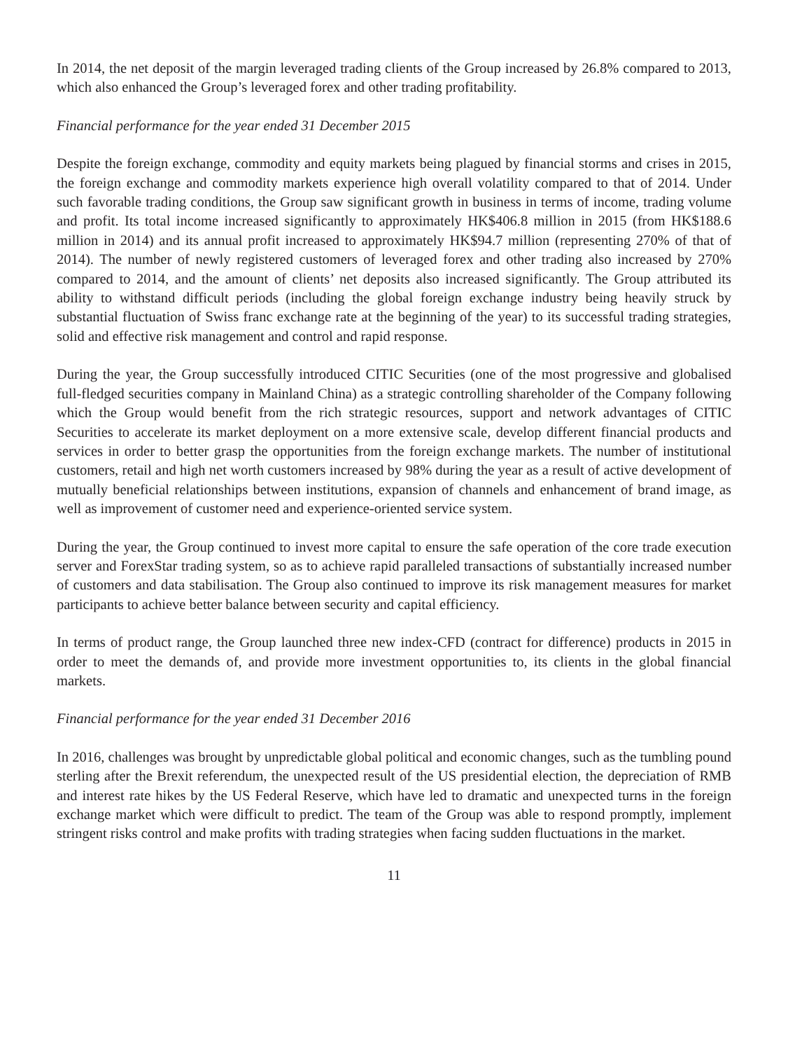In 2014, the net deposit of the margin leveraged trading clients of the Group increased by 26.8% compared to 2013, which also enhanced the Group’s leveraged forex and other trading profitability.
Financial performance for the year ended 31 December 2015
Despite the foreign exchange, commodity and equity markets being plagued by financial storms and crises in 2015, the foreign exchange and commodity markets experience high overall volatility compared to that of 2014. Under such favorable trading conditions, the Group saw significant growth in business in terms of income, trading volume and profit. Its total income increased significantly to approximately HK$406.8 million in 2015 (from HK$188.6 million in 2014) and its annual profit increased to approximately HK$94.7 million (representing 270% of that of 2014). The number of newly registered customers of leveraged forex and other trading also increased by 270% compared to 2014, and the amount of clients’ net deposits also increased significantly. The Group attributed its ability to withstand difficult periods (including the global foreign exchange industry being heavily struck by substantial fluctuation of Swiss franc exchange rate at the beginning of the year) to its successful trading strategies, solid and effective risk management and control and rapid response.
During the year, the Group successfully introduced CITIC Securities (one of the most progressive and globalised full-fledged securities company in Mainland China) as a strategic controlling shareholder of the Company following which the Group would benefit from the rich strategic resources, support and network advantages of CITIC Securities to accelerate its market deployment on a more extensive scale, develop different financial products and services in order to better grasp the opportunities from the foreign exchange markets. The number of institutional customers, retail and high net worth customers increased by 98% during the year as a result of active development of mutually beneficial relationships between institutions, expansion of channels and enhancement of brand image, as well as improvement of customer need and experience-oriented service system.
During the year, the Group continued to invest more capital to ensure the safe operation of the core trade execution server and ForexStar trading system, so as to achieve rapid paralleled transactions of substantially increased number of customers and data stabilisation. The Group also continued to improve its risk management measures for market participants to achieve better balance between security and capital efficiency.
In terms of product range, the Group launched three new index-CFD (contract for difference) products in 2015 in order to meet the demands of, and provide more investment opportunities to, its clients in the global financial markets.
Financial performance for the year ended 31 December 2016
In 2016, challenges was brought by unpredictable global political and economic changes, such as the tumbling pound sterling after the Brexit referendum, the unexpected result of the US presidential election, the depreciation of RMB and interest rate hikes by the US Federal Reserve, which have led to dramatic and unexpected turns in the foreign exchange market which were difficult to predict. The team of the Group was able to respond promptly, implement stringent risks control and make profits with trading strategies when facing sudden fluctuations in the market.
11